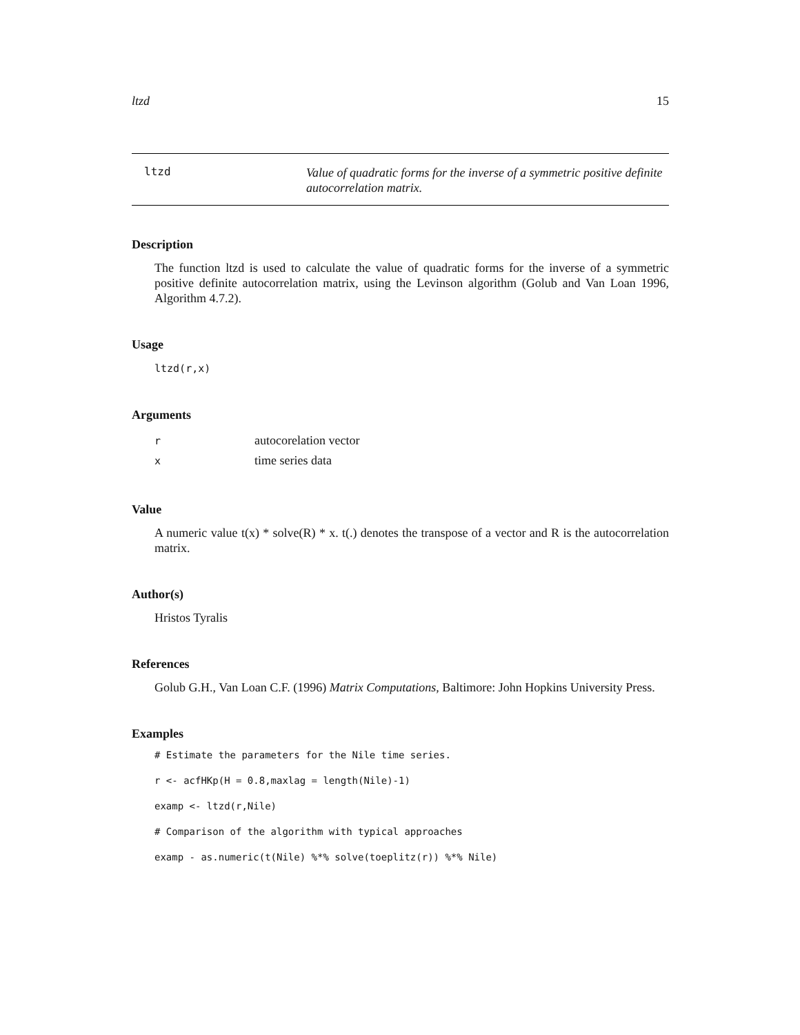ltzd 15
ltzd
Value of quadratic forms for the inverse of a symmetric positive definite autocorrelation matrix.
Description
The function ltzd is used to calculate the value of quadratic forms for the inverse of a symmetric positive definite autocorrelation matrix, using the Levinson algorithm (Golub and Van Loan 1996, Algorithm 4.7.2).
Usage
ltzd(r,x)
Arguments
| r | autocorelation vector |
| x | time series data |
Value
A numeric value t(x) * solve(R) * x. t(.) denotes the transpose of a vector and R is the autocorrelation matrix.
Author(s)
Hristos Tyralis
References
Golub G.H., Van Loan C.F. (1996) Matrix Computations, Baltimore: John Hopkins University Press.
Examples
# Estimate the parameters for the Nile time series.
r <- acfHKp(H = 0.8,maxlag = length(Nile)-1)
examp <- ltzd(r,Nile)
# Comparison of the algorithm with typical approaches
examp - as.numeric(t(Nile) %*% solve(toeplitz(r)) %*% Nile)